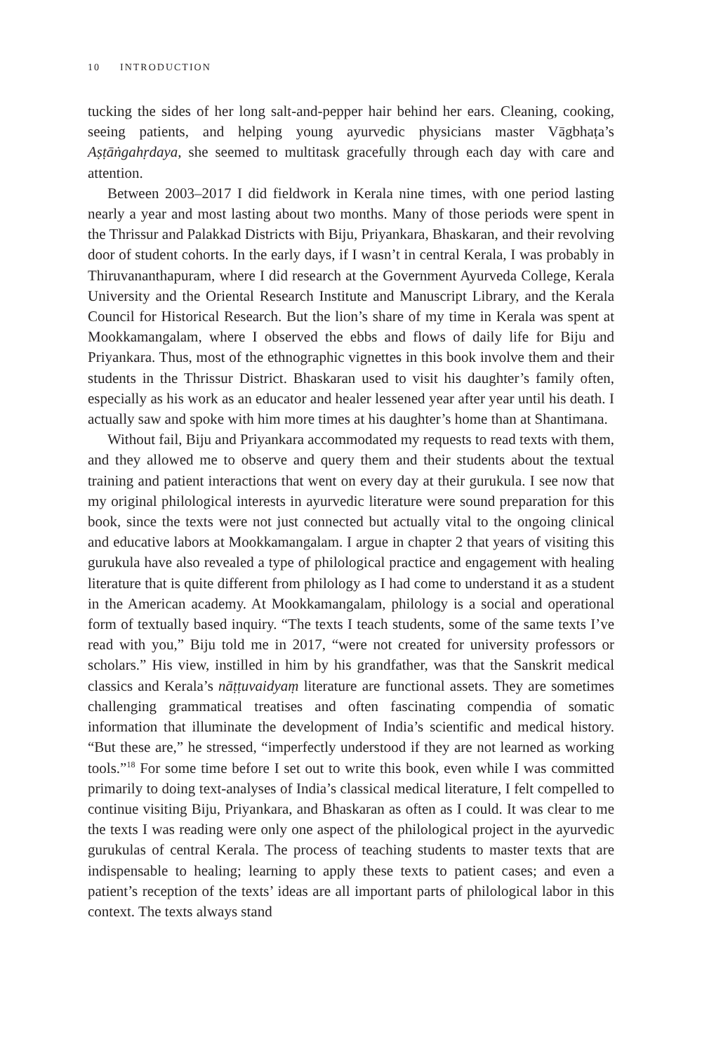10 INTRODUCTION
tucking the sides of her long salt-and-pepper hair behind her ears. Cleaning, cooking, seeing patients, and helping young ayurvedic physicians master Vāgbhaṭa’s Aṣṭāṅgahṛdaya, she seemed to multitask gracefully through each day with care and attention.
Between 2003–2017 I did fieldwork in Kerala nine times, with one period lasting nearly a year and most lasting about two months. Many of those periods were spent in the Thrissur and Palakkad Districts with Biju, Priyankara, Bhaskaran, and their revolving door of student cohorts. In the early days, if I wasn’t in central Kerala, I was probably in Thiruvananthapuram, where I did research at the Government Ayurveda College, Kerala University and the Oriental Research Institute and Manuscript Library, and the Kerala Council for Historical Research. But the lion’s share of my time in Kerala was spent at Mookkamangalam, where I observed the ebbs and flows of daily life for Biju and Priyankara. Thus, most of the ethnographic vignettes in this book involve them and their students in the Thrissur District. Bhaskaran used to visit his daughter’s family often, especially as his work as an educator and healer lessened year after year until his death. I actually saw and spoke with him more times at his daughter’s home than at Shantimana.
Without fail, Biju and Priyankara accommodated my requests to read texts with them, and they allowed me to observe and query them and their students about the textual training and patient interactions that went on every day at their gurukula. I see now that my original philological interests in ayurvedic literature were sound preparation for this book, since the texts were not just connected but actually vital to the ongoing clinical and educative labors at Mookkamangalam. I argue in chapter 2 that years of visiting this gurukula have also revealed a type of philological practice and engagement with healing literature that is quite different from philology as I had come to understand it as a student in the American academy. At Mookkamangalam, philology is a social and operational form of textually based inquiry. “The texts I teach students, some of the same texts I’ve read with you,” Biju told me in 2017, “were not created for university professors or scholars.” His view, instilled in him by his grandfather, was that the Sanskrit medical classics and Kerala’s nāṭṭuvaidyaṃ literature are functional assets. They are sometimes challenging grammatical treatises and often fascinating compendia of somatic information that illuminate the development of India’s scientific and medical history. “But these are,” he stressed, “imperfectly understood if they are not learned as working tools.”<sup>18</sup> For some time before I set out to write this book, even while I was committed primarily to doing text-analyses of India’s classical medical literature, I felt compelled to continue visiting Biju, Priyankara, and Bhaskaran as often as I could. It was clear to me the texts I was reading were only one aspect of the philological project in the ayurvedic gurukulas of central Kerala. The process of teaching students to master texts that are indispensable to healing; learning to apply these texts to patient cases; and even a patient’s reception of the texts’ ideas are all important parts of philological labor in this context. The texts always stand